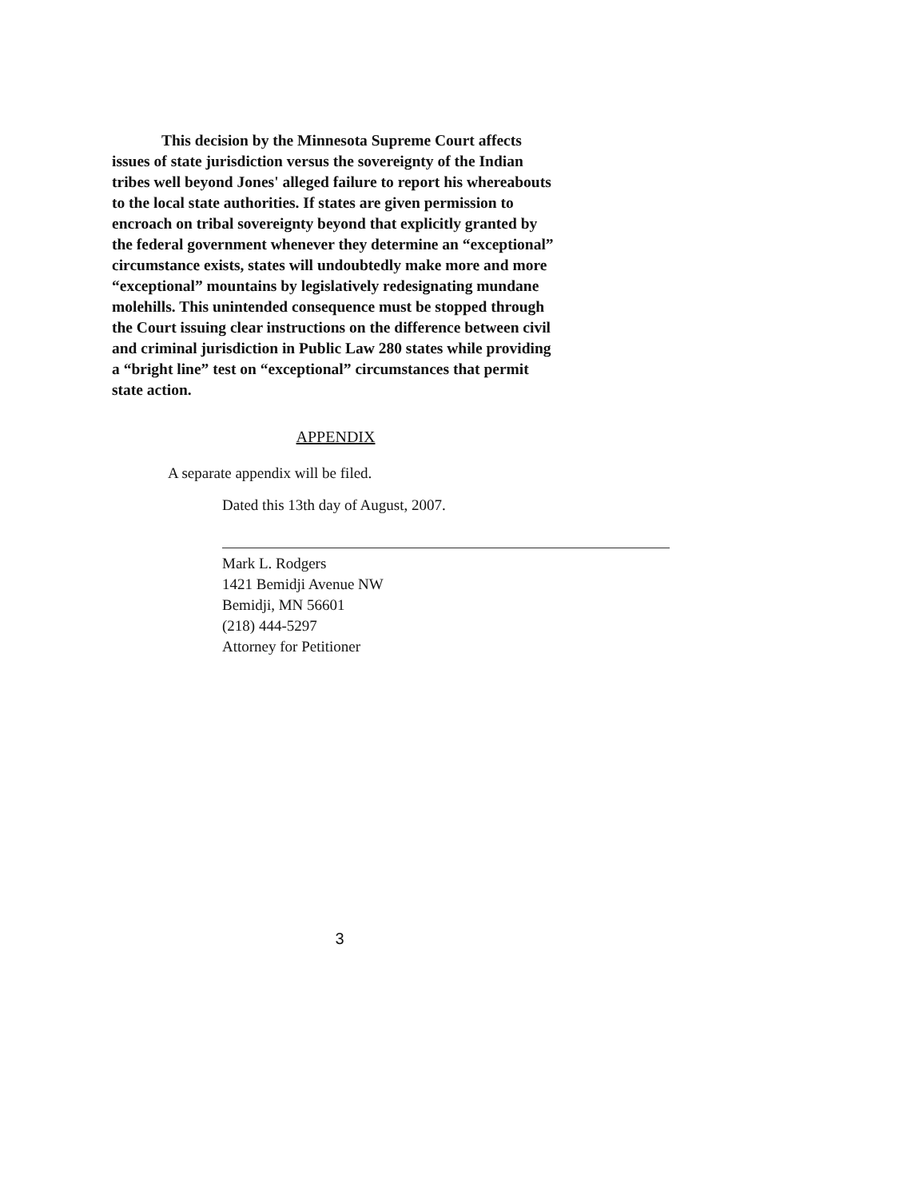This decision by the Minnesota Supreme Court affects issues of state jurisdiction versus the sovereignty of the Indian tribes well beyond Jones' alleged failure to report his whereabouts to the local state authorities. If states are given permission to encroach on tribal sovereignty beyond that explicitly granted by the federal government whenever they determine an “exceptional” circumstance exists, states will undoubtedly make more and more “exceptional” mountains by legislatively redesignating mundane molehills. This unintended consequence must be stopped through the Court issuing clear instructions on the difference between civil and criminal jurisdiction in Public Law 280 states while providing a “bright line” test on “exceptional” circumstances that permit state action.
APPENDIX
A separate appendix will be filed.
Dated this 13th day of August, 2007.
Mark L. Rodgers
1421 Bemidji Avenue NW
Bemidji, MN 56601
(218) 444-5297
Attorney for Petitioner
3